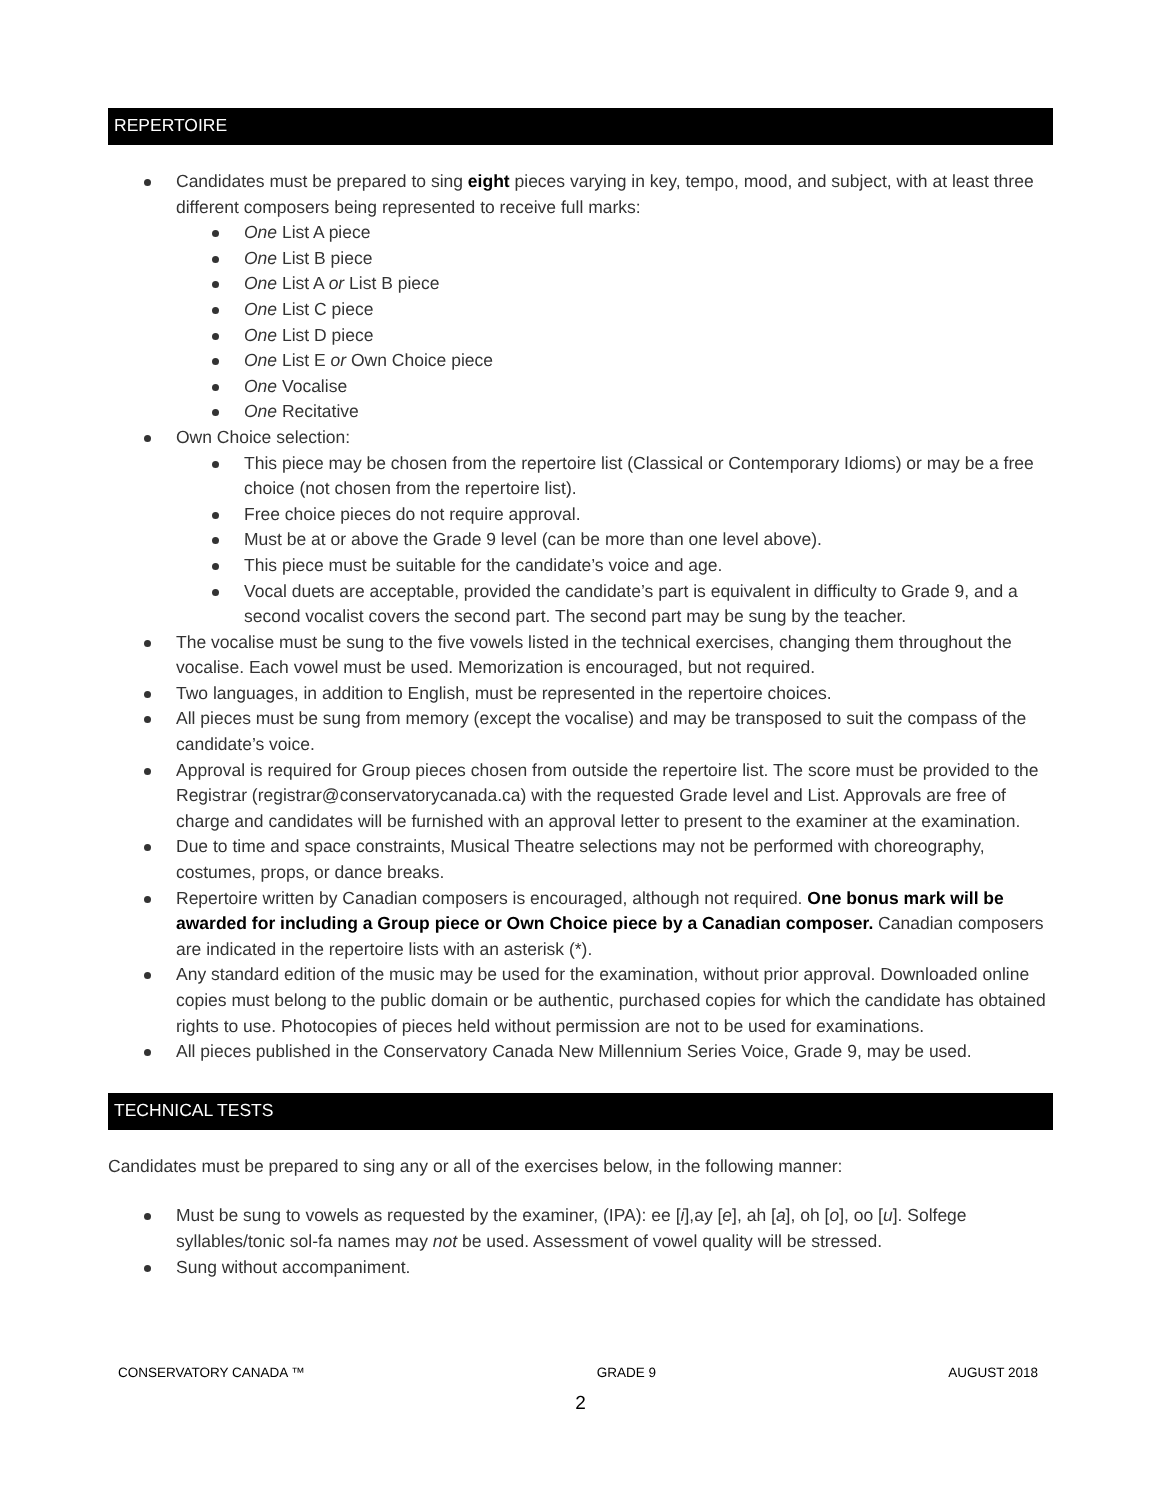REPERTOIRE
Candidates must be prepared to sing eight pieces varying in key, tempo, mood, and subject, with at least three different composers being represented to receive full marks:
One List A piece
One List B piece
One List A or List B piece
One List C piece
One List D piece
One List E or Own Choice piece
One Vocalise
One Recitative
Own Choice selection:
This piece may be chosen from the repertoire list (Classical or Contemporary Idioms) or may be a free choice (not chosen from the repertoire list).
Free choice pieces do not require approval.
Must be at or above the Grade 9 level (can be more than one level above).
This piece must be suitable for the candidate’s voice and age.
Vocal duets are acceptable, provided the candidate’s part is equivalent in difficulty to Grade 9, and a second vocalist covers the second part. The second part may be sung by the teacher.
The vocalise must be sung to the five vowels listed in the technical exercises, changing them throughout the vocalise. Each vowel must be used. Memorization is encouraged, but not required.
Two languages, in addition to English, must be represented in the repertoire choices.
All pieces must be sung from memory (except the vocalise) and may be transposed to suit the compass of the candidate’s voice.
Approval is required for Group pieces chosen from outside the repertoire list. The score must be provided to the Registrar (registrar@conservatorycanada.ca) with the requested Grade level and List. Approvals are free of charge and candidates will be furnished with an approval letter to present to the examiner at the examination.
Due to time and space constraints, Musical Theatre selections may not be performed with choreography, costumes, props, or dance breaks.
Repertoire written by Canadian composers is encouraged, although not required. One bonus mark will be awarded for including a Group piece or Own Choice piece by a Canadian composer. Canadian composers are indicated in the repertoire lists with an asterisk (*).
Any standard edition of the music may be used for the examination, without prior approval. Downloaded online copies must belong to the public domain or be authentic, purchased copies for which the candidate has obtained rights to use. Photocopies of pieces held without permission are not to be used for examinations.
All pieces published in the Conservatory Canada New Millennium Series Voice, Grade 9, may be used.
TECHNICAL TESTS
Candidates must be prepared to sing any or all of the exercises below, in the following manner:
Must be sung to vowels as requested by the examiner, (IPA): ee [i],ay [e], ah [a], oh [o], oo [u]. Solfege syllables/tonic sol-fa names may not be used. Assessment of vowel quality will be stressed.
Sung without accompaniment.
CONSERVATORY CANADA ™ GRADE 9 AUGUST 2018
2